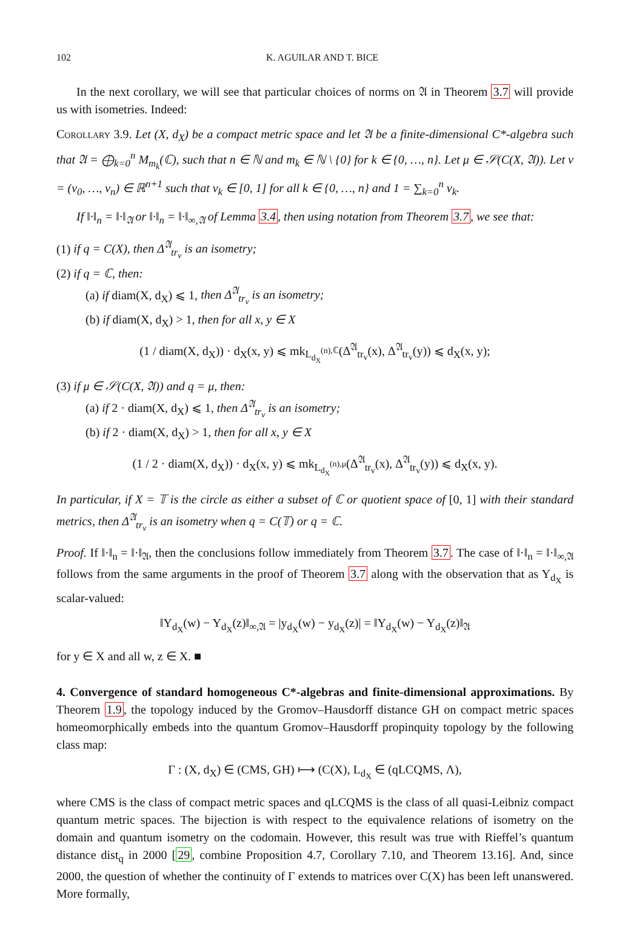102 K. AGUILAR AND T. BICE
In the next corollary, we will see that particular choices of norms on 𝔄 in Theorem 3.7 will provide us with isometries. Indeed:
Corollary 3.9. Let (X, d<sub>X</sub>) be a compact metric space and let 𝔄 be a finite-dimensional C*-algebra such that 𝔄 = ⨁<sub>k=0</sub><sup>n</sup> M<sub>m<sub>k</sub></sub>(ℂ), such that n ∈ ℕ and m<sub>k</sub> ∈ ℕ \ {0} for k ∈ {0, …, n}. Let μ ∈ 𝒮(C(X, 𝔄)). Let v = (v<sub>0</sub>, …, v<sub>n</sub>) ∈ ℝ<sup>n+1</sup> such that v<sub>k</sub> ∈ [0, 1] for all k ∈ {0, …, n} and 1 = ∑<sub>k=0</sub><sup>n</sup> v<sub>k</sub>.
If ‖·‖<sub>n</sub> = ‖·‖<sub>𝔄</sub> or ‖·‖<sub>n</sub> = ‖·‖<sub>∞,𝔄</sub> of Lemma 3.4, then using notation from Theorem 3.7, we see that:
(1) if q = C(X), then Δ<sup>𝔄</sup><sub>tr<sub>v</sub></sub> is an isometry;
(2) if q = ℂ, then:
(a) if diam(X, d<sub>X</sub>) ⩽ 1, then Δ<sup>𝔄</sup><sub>tr<sub>v</sub></sub> is an isometry;
(b) if diam(X, d<sub>X</sub>) > 1, then for all x, y ∈ X
(1 / diam(X, d<sub>X</sub>)) · d<sub>X</sub>(x, y) ⩽ mk<sub>L<sub>d<sub>X</sub></sub><sup>(n),ℂ</sup></sub>(Δ<sup>𝔄</sup><sub>tr<sub>v</sub></sub>(x), Δ<sup>𝔄</sup><sub>tr<sub>v</sub></sub>(y)) ⩽ d<sub>X</sub>(x, y);
(3) if μ ∈ 𝒮(C(X, 𝔄)) and q = μ, then:
(a) if 2 · diam(X, d<sub>X</sub>) ⩽ 1, then Δ<sup>𝔄</sup><sub>tr<sub>v</sub></sub> is an isometry;
(b) if 2 · diam(X, d<sub>X</sub>) > 1, then for all x, y ∈ X
(1 / 2 · diam(X, d<sub>X</sub>)) · d<sub>X</sub>(x, y) ⩽ mk<sub>L<sub>d<sub>X</sub></sub><sup>(n),μ</sup></sub>(Δ<sup>𝔄</sup><sub>tr<sub>v</sub></sub>(x), Δ<sup>𝔄</sup><sub>tr<sub>v</sub></sub>(y)) ⩽ d<sub>X</sub>(x, y).
In particular, if X = 𝕋 is the circle as either a subset of ℂ or quotient space of [0, 1] with their standard metrics, then Δ<sup>𝔄</sup><sub>tr<sub>v</sub></sub> is an isometry when q = C(𝕋) or q = ℂ.
Proof. If ‖·‖<sub>n</sub> = ‖·‖<sub>𝔄</sub>, then the conclusions follow immediately from Theorem 3.7. The case of ‖·‖<sub>n</sub> = ‖·‖<sub>∞,𝔄</sub> follows from the same arguments in the proof of Theorem 3.7 along with the observation that as Y<sub>d<sub>X</sub></sub> is scalar-valued:
‖Y<sub>d<sub>X</sub></sub>(w) − Y<sub>d<sub>X</sub></sub>(z)‖<sub>∞,𝔄</sub> = |y<sub>d<sub>X</sub></sub>(w) − y<sub>d<sub>X</sub></sub>(z)| = ‖Y<sub>d<sub>X</sub></sub>(w) − Y<sub>d<sub>X</sub></sub>(z)‖<sub>𝔄</sub>
for y ∈ X and all w, z ∈ X. ■
4. Convergence of standard homogeneous C*-algebras and finite-dimensional approximations. By Theorem 1.9, the topology induced by the Gromov–Hausdorff distance GH on compact metric spaces homeomorphically embeds into the quantum Gromov–Hausdorff propinquity topology by the following class map:
Γ : (X, d<sub>X</sub>) ∈ (CMS, GH) ⟼ (C(X), L<sub>d<sub>X</sub></sub> ∈ (qLCQMS, Λ),
where CMS is the class of compact metric spaces and qLCQMS is the class of all quasi-Leibniz compact quantum metric spaces. The bijection is with respect to the equivalence relations of isometry on the domain and quantum isometry on the codomain. However, this result was true with Rieffel’s quantum distance dist<sub>q</sub> in 2000 [29, combine Proposition 4.7, Corollary 7.10, and Theorem 13.16]. And, since 2000, the question of whether the continuity of Γ extends to matrices over C(X) has been left unanswered. More formally,